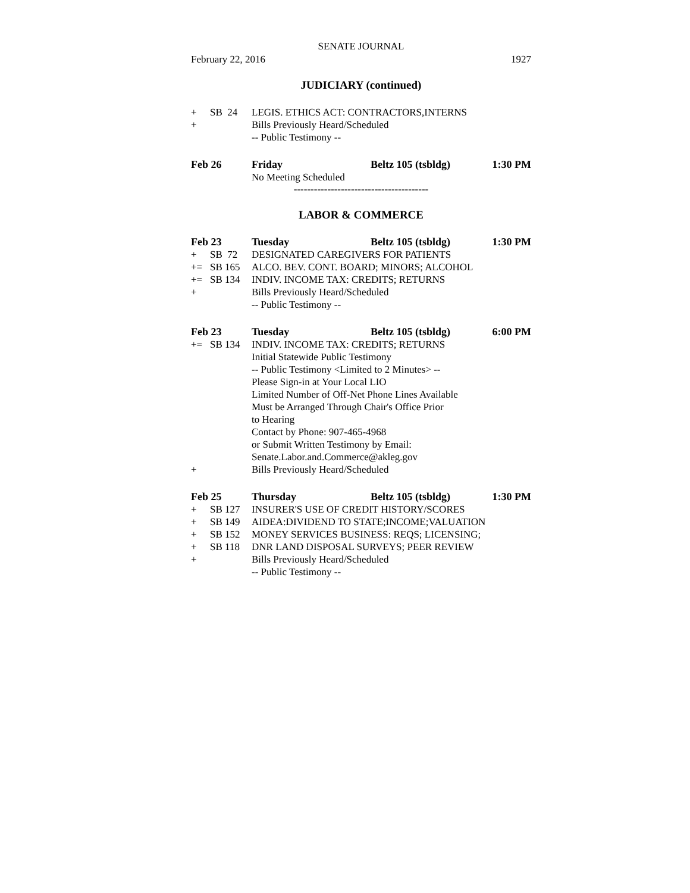SENATE JOURNAL
February 22, 2016 1927
JUDICIARY (continued)
+ SB 24 LEGIS. ETHICS ACT: CONTRACTORS,INTERNS
+ Bills Previously Heard/Scheduled
-- Public Testimony --
Feb 26 Friday Beltz 105 (tsbldg) 1:30 PM
No Meeting Scheduled
----------------------------------------
LABOR & COMMERCE
Feb 23 Tuesday Beltz 105 (tsbldg) 1:30 PM
+ SB 72 DESIGNATED CAREGIVERS FOR PATIENTS
+= SB 165 ALCO. BEV. CONT. BOARD; MINORS; ALCOHOL
+= SB 134 INDIV. INCOME TAX: CREDITS; RETURNS
+ Bills Previously Heard/Scheduled
-- Public Testimony --
Feb 23 Tuesday Beltz 105 (tsbldg) 6:00 PM
+= SB 134 INDIV. INCOME TAX: CREDITS; RETURNS
Initial Statewide Public Testimony
-- Public Testimony <Limited to 2 Minutes> --
Please Sign-in at Your Local LIO
Limited Number of Off-Net Phone Lines Available
Must be Arranged Through Chair's Office Prior
to Hearing
Contact by Phone: 907-465-4968
or Submit Written Testimony by Email:
Senate.Labor.and.Commerce@akleg.gov
+ Bills Previously Heard/Scheduled
Feb 25 Thursday Beltz 105 (tsbldg) 1:30 PM
+ SB 127 INSURER'S USE OF CREDIT HISTORY/SCORES
+ SB 149 AIDEA:DIVIDEND TO STATE;INCOME;VALUATION
+ SB 152 MONEY SERVICES BUSINESS: REQS; LICENSING;
+ SB 118 DNR LAND DISPOSAL SURVEYS; PEER REVIEW
+ Bills Previously Heard/Scheduled
-- Public Testimony --